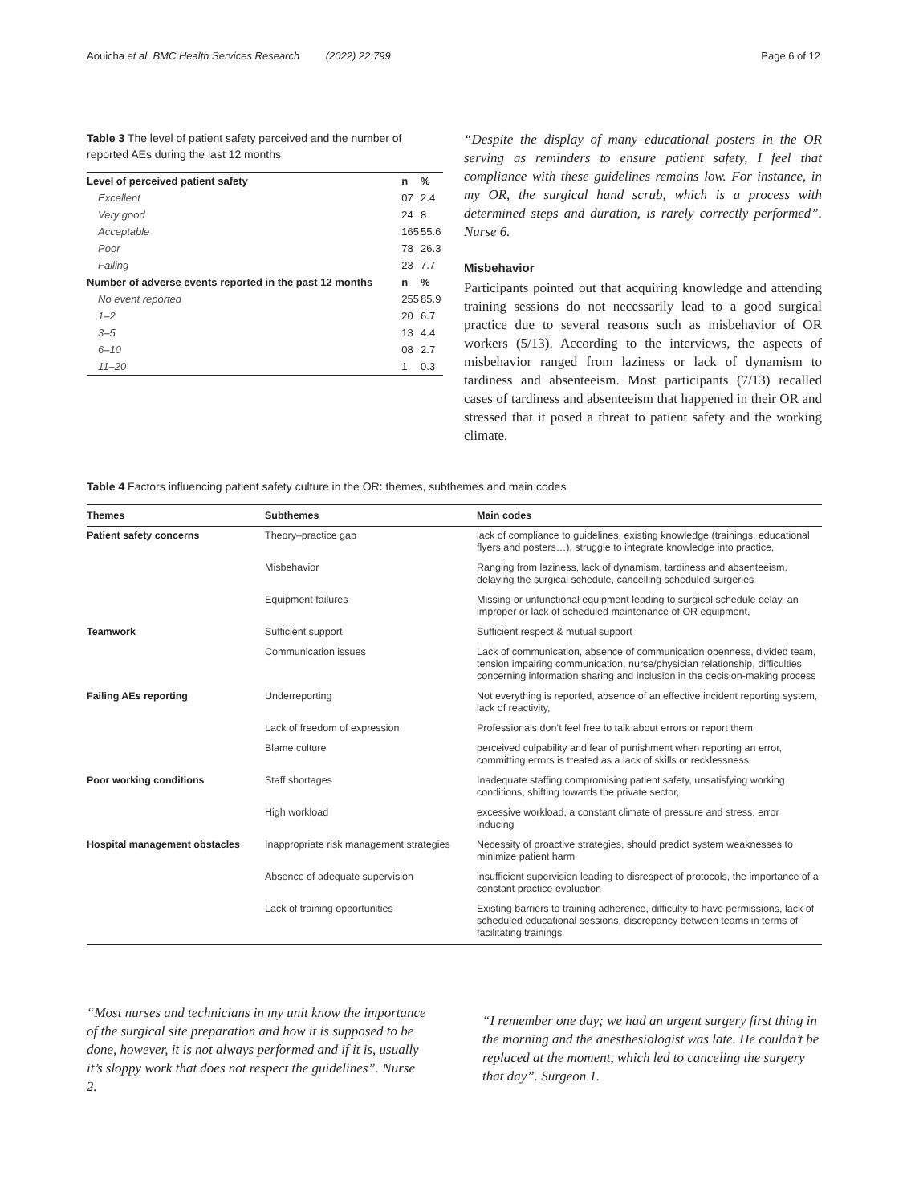Aouicha et al. BMC Health Services Research (2022) 22:799 Page 6 of 12
Table 3 The level of patient safety perceived and the number of reported AEs during the last 12 months
| Level of perceived patient safety | n | % |
| --- | --- | --- |
| Excellent | 07 | 2.4 |
| Very good | 24 | 8 |
| Acceptable | 165 | 55.6 |
| Poor | 78 | 26.3 |
| Failing | 23 | 7.7 |
| Number of adverse events reported in the past 12 months | n | % |
| No event reported | 255 | 85.9 |
| 1–2 | 20 | 6.7 |
| 3–5 | 13 | 4.4 |
| 6–10 | 08 | 2.7 |
| 11–20 | 1 | 0.3 |
“Despite the display of many educational posters in the OR serving as reminders to ensure patient safety, I feel that compliance with these guidelines remains low. For instance, in my OR, the surgical hand scrub, which is a process with determined steps and duration, is rarely correctly performed”. Nurse 6.
Misbehavior
Participants pointed out that acquiring knowledge and attending training sessions do not necessarily lead to a good surgical practice due to several reasons such as misbehavior of OR workers (5/13). According to the interviews, the aspects of misbehavior ranged from laziness or lack of dynamism to tardiness and absenteeism. Most participants (7/13) recalled cases of tardiness and absenteeism that happened in their OR and stressed that it posed a threat to patient safety and the working climate.
Table 4 Factors influencing patient safety culture in the OR: themes, subthemes and main codes
| Themes | Subthemes | Main codes |
| --- | --- | --- |
| Patient safety concerns | Theory–practice gap | lack of compliance to guidelines, existing knowledge (trainings, educational flyers and posters…), struggle to integrate knowledge into practice, |
| | Misbehavior | Ranging from laziness, lack of dynamism, tardiness and absenteeism, delaying the surgical schedule, cancelling scheduled surgeries |
| | Equipment failures | Missing or unfunctional equipment leading to surgical schedule delay, an improper or lack of scheduled maintenance of OR equipment, |
| Teamwork | Sufficient support | Sufficient respect & mutual support |
| | Communication issues | Lack of communication, absence of communication openness, divided team, tension impairing communication, nurse/physician relationship, difficulties concerning information sharing and inclusion in the decision-making process |
| Failing AEs reporting | Underreporting | Not everything is reported, absence of an effective incident reporting system, lack of reactivity, |
| | Lack of freedom of expression | Professionals don’t feel free to talk about errors or report them |
| | Blame culture | perceived culpability and fear of punishment when reporting an error, committing errors is treated as a lack of skills or recklessness |
| Poor working conditions | Staff shortages | Inadequate staffing compromising patient safety, unsatisfying working conditions, shifting towards the private sector, |
| | High workload | excessive workload, a constant climate of pressure and stress, error inducing |
| Hospital management obstacles | Inappropriate risk management strategies | Necessity of proactive strategies, should predict system weaknesses to minimize patient harm |
| | Absence of adequate supervision | insufficient supervision leading to disrespect of protocols, the importance of a constant practice evaluation |
| | Lack of training opportunities | Existing barriers to training adherence, difficulty to have permissions, lack of scheduled educational sessions, discrepancy between teams in terms of facilitating trainings |
“Most nurses and technicians in my unit know the importance of the surgical site preparation and how it is supposed to be done, however, it is not always performed and if it is, usually it’s sloppy work that does not respect the guidelines”. Nurse 2.
“I remember one day; we had an urgent surgery first thing in the morning and the anesthesiologist was late. He couldn’t be replaced at the moment, which led to canceling the surgery that day”. Surgeon 1.